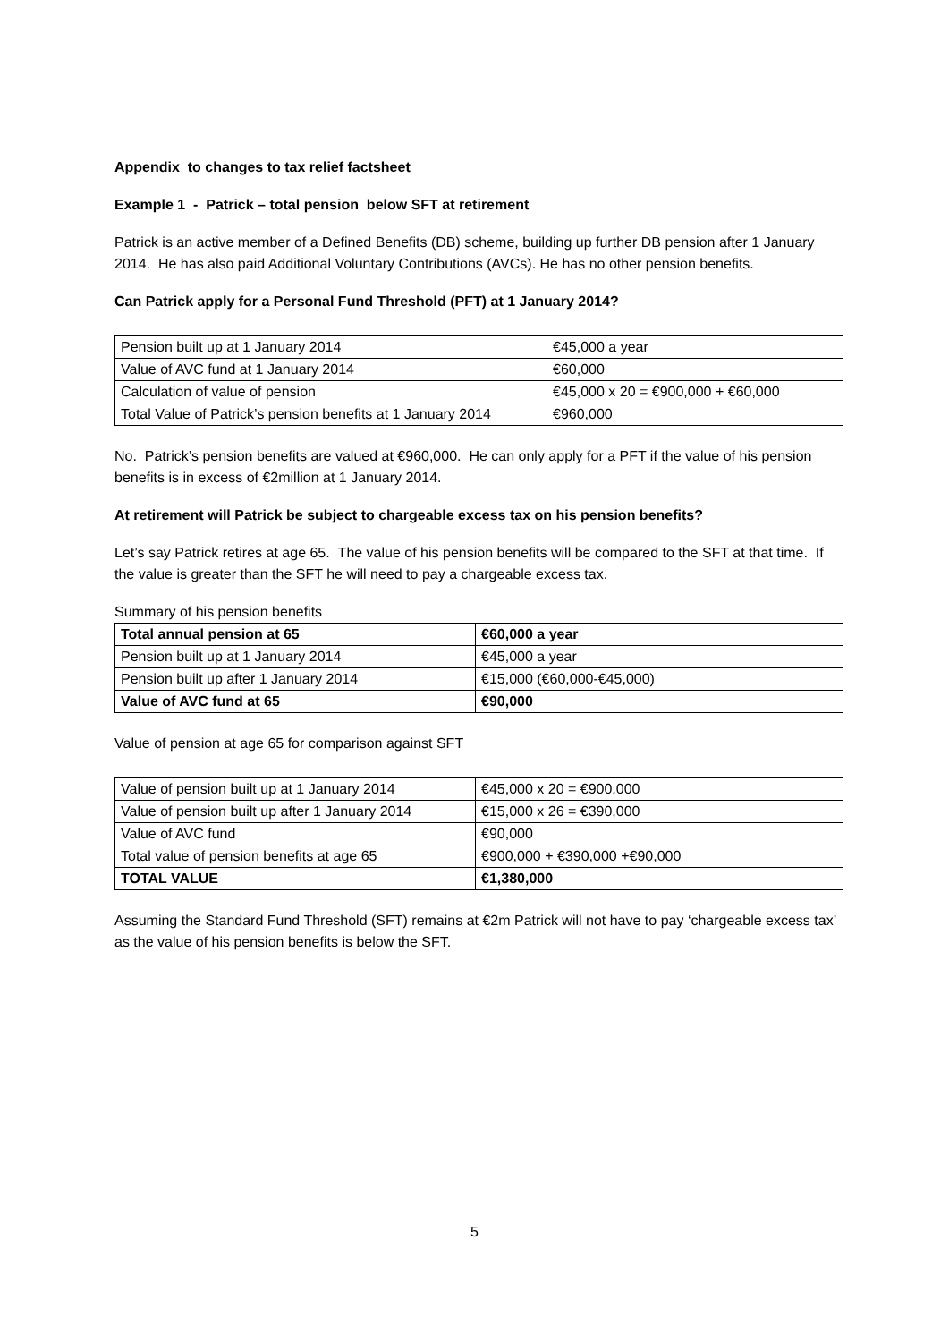Appendix to changes to tax relief factsheet
Example 1 - Patrick – total pension below SFT at retirement
Patrick is an active member of a Defined Benefits (DB) scheme, building up further DB pension after 1 January 2014. He has also paid Additional Voluntary Contributions (AVCs). He has no other pension benefits.
Can Patrick apply for a Personal Fund Threshold (PFT) at 1 January 2014?
| Pension built up at 1 January 2014 | €45,000 a year |
| Value of AVC fund at 1 January 2014 | €60,000 |
| Calculation of value of pension | €45,000 x 20 = €900,000 + €60,000 |
| Total Value of Patrick’s pension benefits at 1 January 2014 | €960,000 |
No. Patrick’s pension benefits are valued at €960,000. He can only apply for a PFT if the value of his pension benefits is in excess of €2million at 1 January 2014.
At retirement will Patrick be subject to chargeable excess tax on his pension benefits?
Let’s say Patrick retires at age 65. The value of his pension benefits will be compared to the SFT at that time. If the value is greater than the SFT he will need to pay a chargeable excess tax.
Summary of his pension benefits
| Total annual pension at 65 | €60,000 a year |
| Pension built up at 1 January 2014 | €45,000 a year |
| Pension built up after 1 January 2014 | €15,000 (€60,000-€45,000) |
| Value of AVC fund at 65 | €90,000 |
Value of pension at age 65 for comparison against SFT
| Value of pension built up at 1 January 2014 | €45,000 x 20 = €900,000 |
| Value of pension built up after 1 January 2014 | €15,000 x 26 = €390,000 |
| Value of AVC fund | €90,000 |
| Total value of pension benefits at age 65 | €900,000 + €390,000 +€90,000 |
| TOTAL VALUE | €1,380,000 |
Assuming the Standard Fund Threshold (SFT) remains at €2m Patrick will not have to pay ‘chargeable excess tax’ as the value of his pension benefits is below the SFT.
5